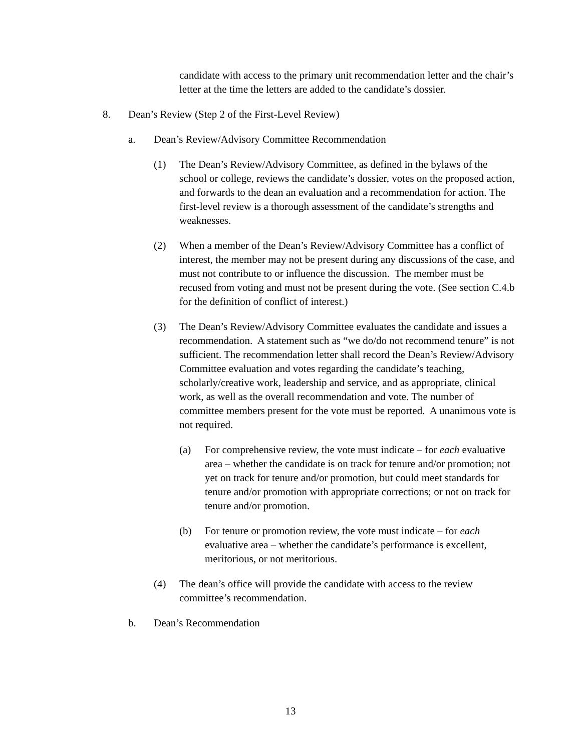candidate with access to the primary unit recommendation letter and the chair’s letter at the time the letters are added to the candidate’s dossier.
8. Dean’s Review (Step 2 of the First-Level Review)
a. Dean’s Review/Advisory Committee Recommendation
(1) The Dean’s Review/Advisory Committee, as defined in the bylaws of the school or college, reviews the candidate’s dossier, votes on the proposed action, and forwards to the dean an evaluation and a recommendation for action. The first-level review is a thorough assessment of the candidate’s strengths and weaknesses.
(2) When a member of the Dean’s Review/Advisory Committee has a conflict of interest, the member may not be present during any discussions of the case, and must not contribute to or influence the discussion. The member must be recused from voting and must not be present during the vote. (See section C.4.b for the definition of conflict of interest.)
(3) The Dean’s Review/Advisory Committee evaluates the candidate and issues a recommendation. A statement such as “we do/do not recommend tenure” is not sufficient. The recommendation letter shall record the Dean’s Review/Advisory Committee evaluation and votes regarding the candidate’s teaching, scholarly/creative work, leadership and service, and as appropriate, clinical work, as well as the overall recommendation and vote. The number of committee members present for the vote must be reported. A unanimous vote is not required.
(a) For comprehensive review, the vote must indicate – for each evaluative area – whether the candidate is on track for tenure and/or promotion; not yet on track for tenure and/or promotion, but could meet standards for tenure and/or promotion with appropriate corrections; or not on track for tenure and/or promotion.
(b) For tenure or promotion review, the vote must indicate – for each evaluative area – whether the candidate’s performance is excellent, meritorious, or not meritorious.
(4) The dean’s office will provide the candidate with access to the review committee’s recommendation.
b. Dean’s Recommendation
13